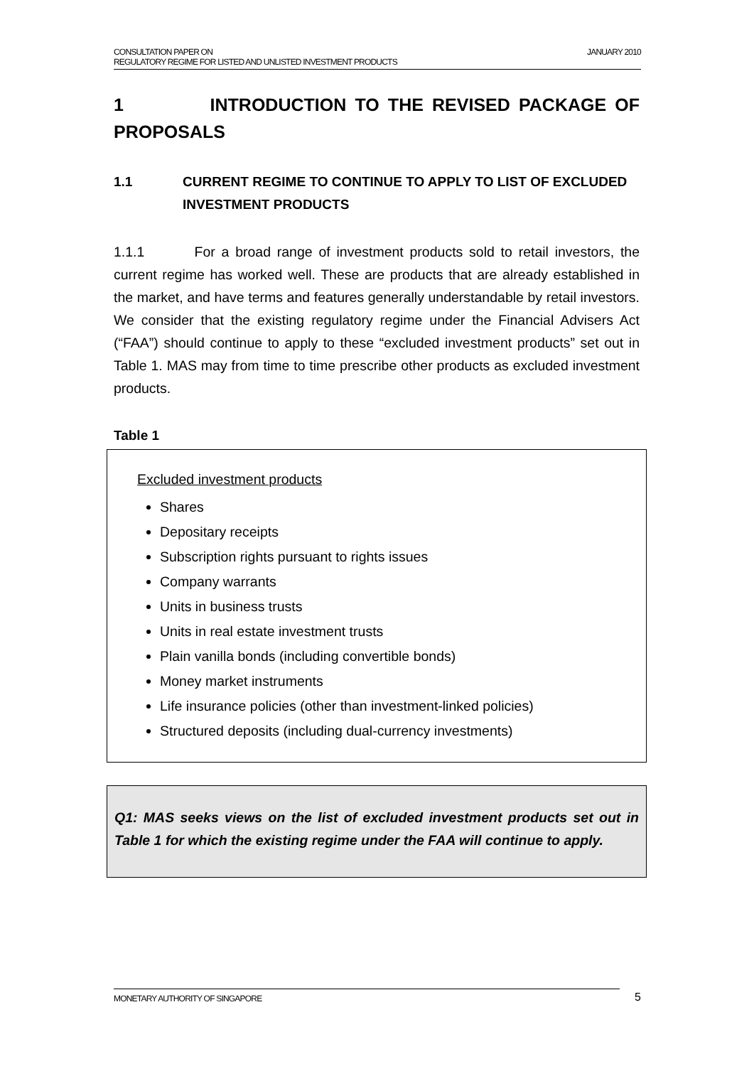JANUARY 2010 CONSULTATION PAPER ON
REGULATORY REGIME FOR LISTED AND UNLISTED INVESTMENT PRODUCTS
1 INTRODUCTION TO THE REVISED PACKAGE OF PROPOSALS
1.1 CURRENT REGIME TO CONTINUE TO APPLY TO LIST OF EXCLUDED INVESTMENT PRODUCTS
1.1.1 For a broad range of investment products sold to retail investors, the current regime has worked well. These are products that are already established in the market, and have terms and features generally understandable by retail investors. We consider that the existing regulatory regime under the Financial Advisers Act (“FAA”) should continue to apply to these “excluded investment products” set out in Table 1. MAS may from time to time prescribe other products as excluded investment products.
Table 1
Excluded investment products
Shares
Depositary receipts
Subscription rights pursuant to rights issues
Company warrants
Units in business trusts
Units in real estate investment trusts
Plain vanilla bonds (including convertible bonds)
Money market instruments
Life insurance policies (other than investment-linked policies)
Structured deposits (including dual-currency investments)
Q1: MAS seeks views on the list of excluded investment products set out in Table 1 for which the existing regime under the FAA will continue to apply.
MONETARY AUTHORITY OF SINGAPORE 5